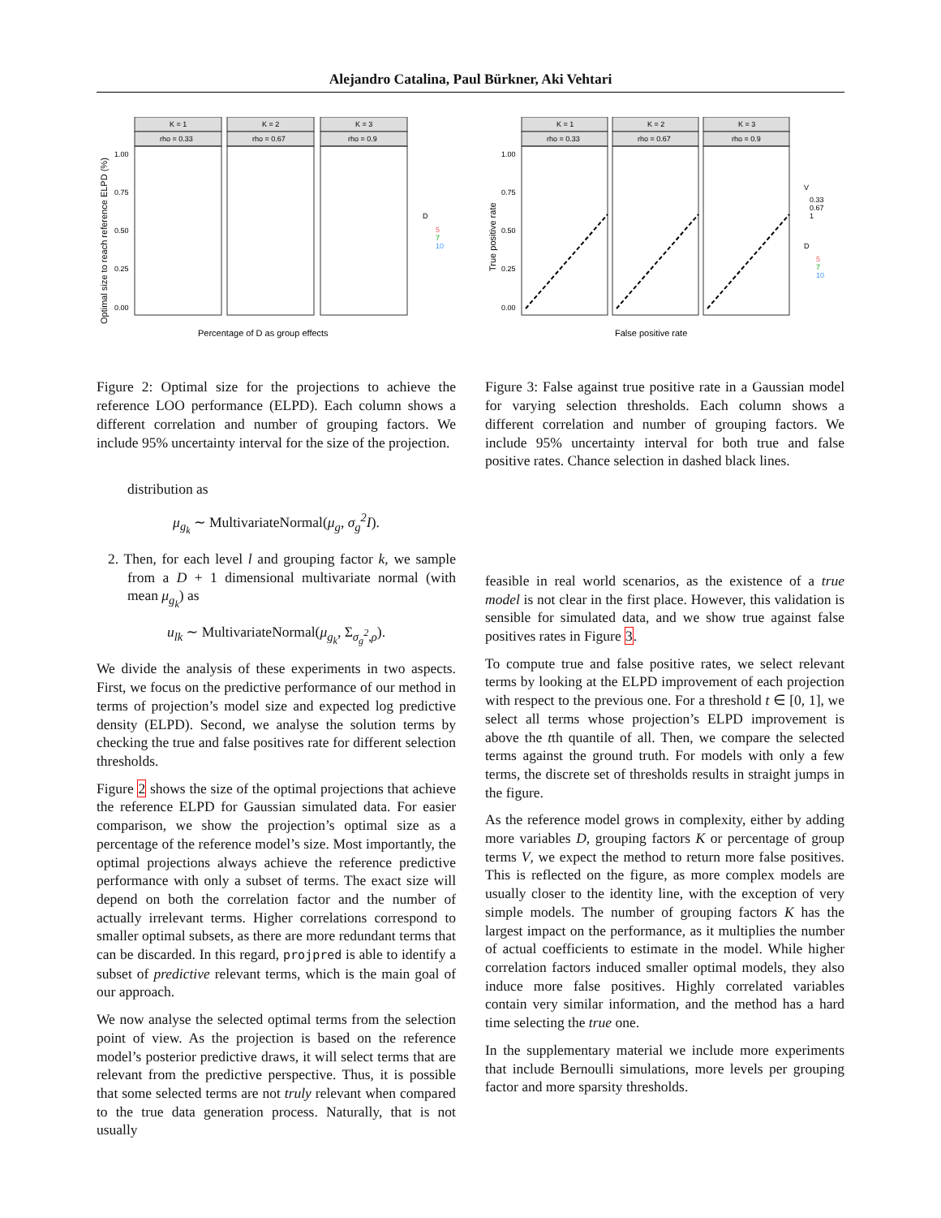Alejandro Catalina, Paul Bürkner, Aki Vehtari
K = 1
K = 2
K = 3
rho = 0.33
rho = 0.67
rho = 0.9
1.00
0.75
0.50
0.25
0.00
D
5
7
10
Percentage of D as group effects
Optimal size to reach reference ELPD (%)
Figure 2: Optimal size for the projections to achieve the reference LOO performance (ELPD). Each column shows a different correlation and number of grouping factors. We include 95% uncertainty interval for the size of the projection.
distribution as
μ<sub>g<sub>k</sub></sub> ∼ MultivariateNormal(μ<sub>g</sub>, σ<sub>g</sub><sup>2</sup>I).
2. Then, for each level l and grouping factor k, we sample from a D + 1 dimensional multivariate normal (with mean μ<sub>g<sub>k</sub></sub>) as
u<sub>lk</sub> ∼ MultivariateNormal(μ<sub>g<sub>k</sub></sub>, Σ<sub>σ<sub>g</sub><sup>2</sup>,ρ</sub>).
We divide the analysis of these experiments in two aspects. First, we focus on the predictive performance of our method in terms of projection’s model size and expected log predictive density (ELPD). Second, we analyse the solution terms by checking the true and false positives rate for different selection thresholds.
Figure 2 shows the size of the optimal projections that achieve the reference ELPD for Gaussian simulated data. For easier comparison, we show the projection’s optimal size as a percentage of the reference model’s size. Most importantly, the optimal projections always achieve the reference predictive performance with only a subset of terms. The exact size will depend on both the correlation factor and the number of actually irrelevant terms. Higher correlations correspond to smaller optimal subsets, as there are more redundant terms that can be discarded. In this regard, projpred is able to identify a subset of predictive relevant terms, which is the main goal of our approach.
We now analyse the selected optimal terms from the selection point of view. As the projection is based on the reference model’s posterior predictive draws, it will select terms that are relevant from the predictive perspective. Thus, it is possible that some selected terms are not truly relevant when compared to the true data generation process. Naturally, that is not usually
K = 1
K = 2
K = 3
rho = 0.33
rho = 0.67
rho = 0.9
1.00
0.75
0.50
0.25
0.00
V
0.33
0.67
1
D
5
7
10
False positive rate
True positive rate
Figure 3: False against true positive rate in a Gaussian model for varying selection thresholds. Each column shows a different correlation and number of grouping factors. We include 95% uncertainty interval for both true and false positive rates. Chance selection in dashed black lines.
feasible in real world scenarios, as the existence of a true model is not clear in the first place. However, this validation is sensible for simulated data, and we show true against false positives rates in Figure 3.
To compute true and false positive rates, we select relevant terms by looking at the ELPD improvement of each projection with respect to the previous one. For a threshold t ∈ [0, 1], we select all terms whose projection’s ELPD improvement is above the tth quantile of all. Then, we compare the selected terms against the ground truth. For models with only a few terms, the discrete set of thresholds results in straight jumps in the figure.
As the reference model grows in complexity, either by adding more variables D, grouping factors K or percentage of group terms V, we expect the method to return more false positives. This is reflected on the figure, as more complex models are usually closer to the identity line, with the exception of very simple models. The number of grouping factors K has the largest impact on the performance, as it multiplies the number of actual coefficients to estimate in the model. While higher correlation factors induced smaller optimal models, they also induce more false positives. Highly correlated variables contain very similar information, and the method has a hard time selecting the true one.
In the supplementary material we include more experiments that include Bernoulli simulations, more levels per grouping factor and more sparsity thresholds.